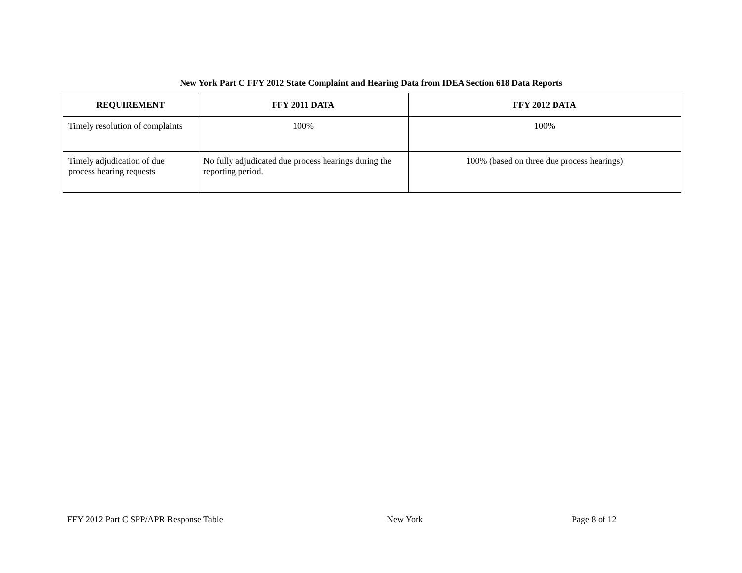New York Part C FFY 2012 State Complaint and Hearing Data from IDEA Section 618 Data Reports
| REQUIREMENT | FFY 2011 DATA | FFY 2012 DATA |
| --- | --- | --- |
| Timely resolution of complaints | 100% | 100% |
| Timely adjudication of due process hearing requests | No fully adjudicated due process hearings during the reporting period. | 100% (based on three due process hearings) |
FFY 2012 Part C SPP/APR Response Table New York Page 8 of 12